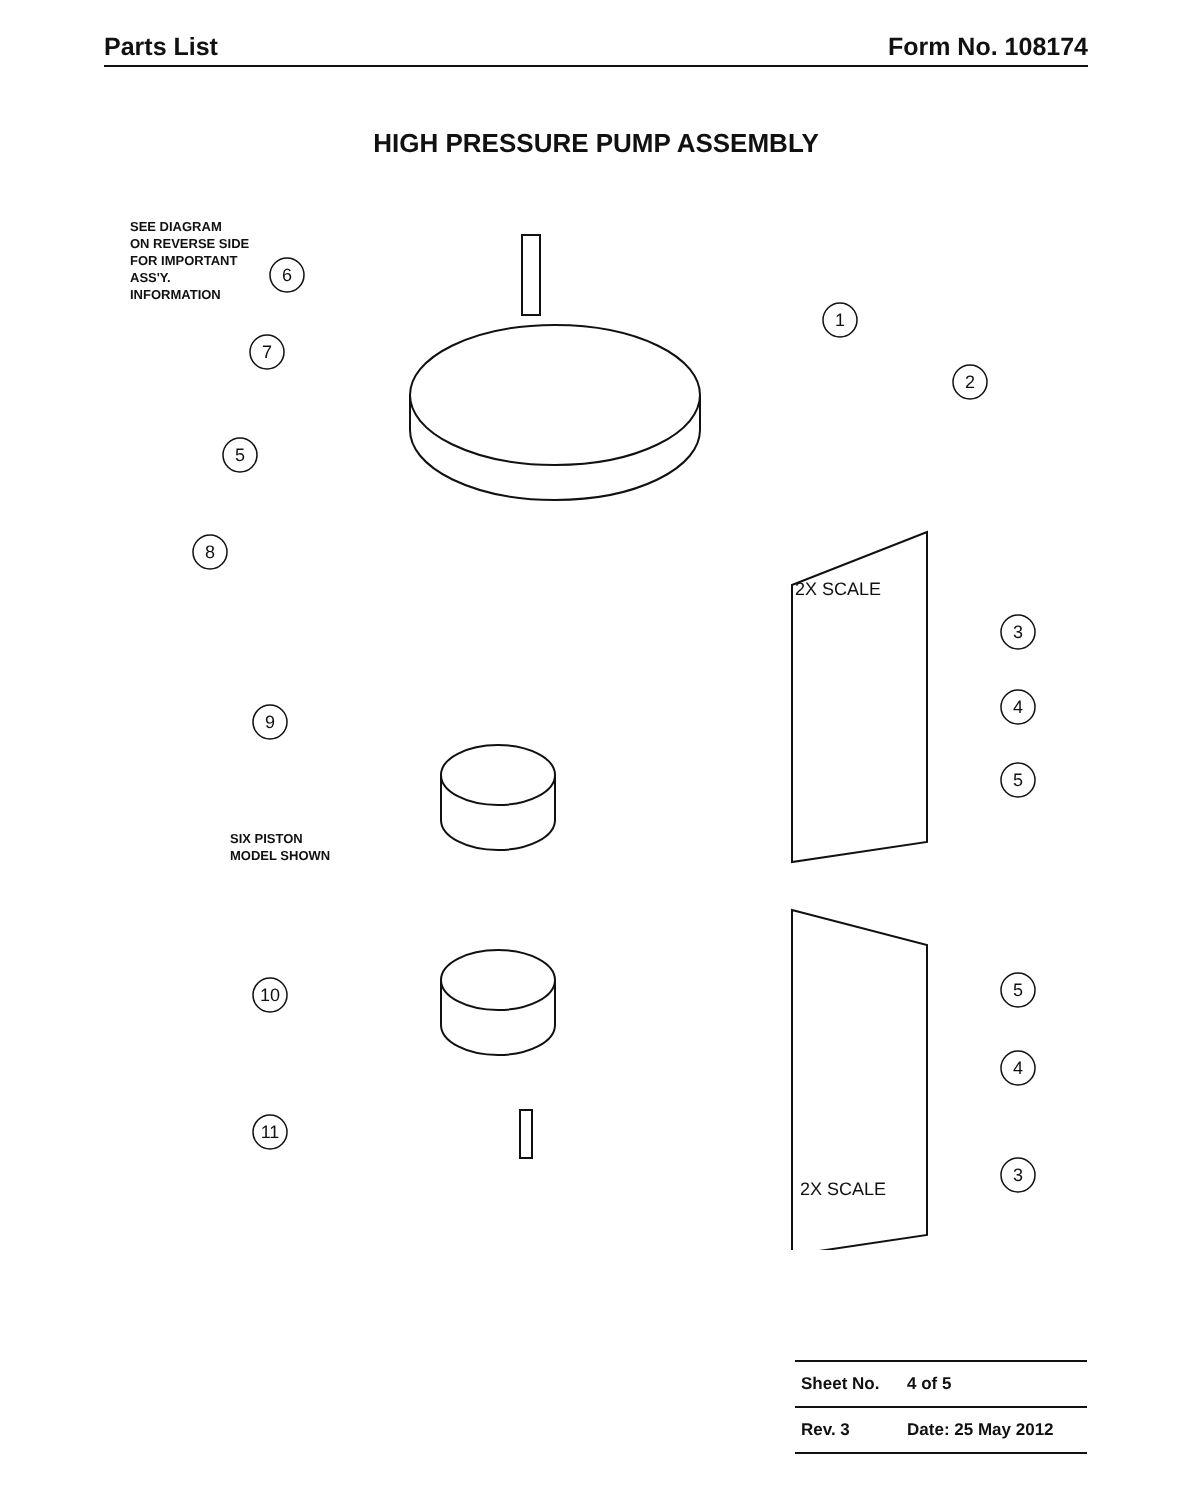Parts List Form No. 108174
HIGH PRESSURE PUMP ASSEMBLY
SEE DIAGRAM
ON REVERSE SIDE
FOR IMPORTANT
ASS'Y.
INFORMATION
SIX PISTON
MODEL SHOWN
2X SCALE
2X SCALE
6
7
1
2
5
8
9
10
11
3
4
5
5
4
3
| Sheet No. | 4 of 5 |
| Rev. 3 | Date: 25 May 2012 |